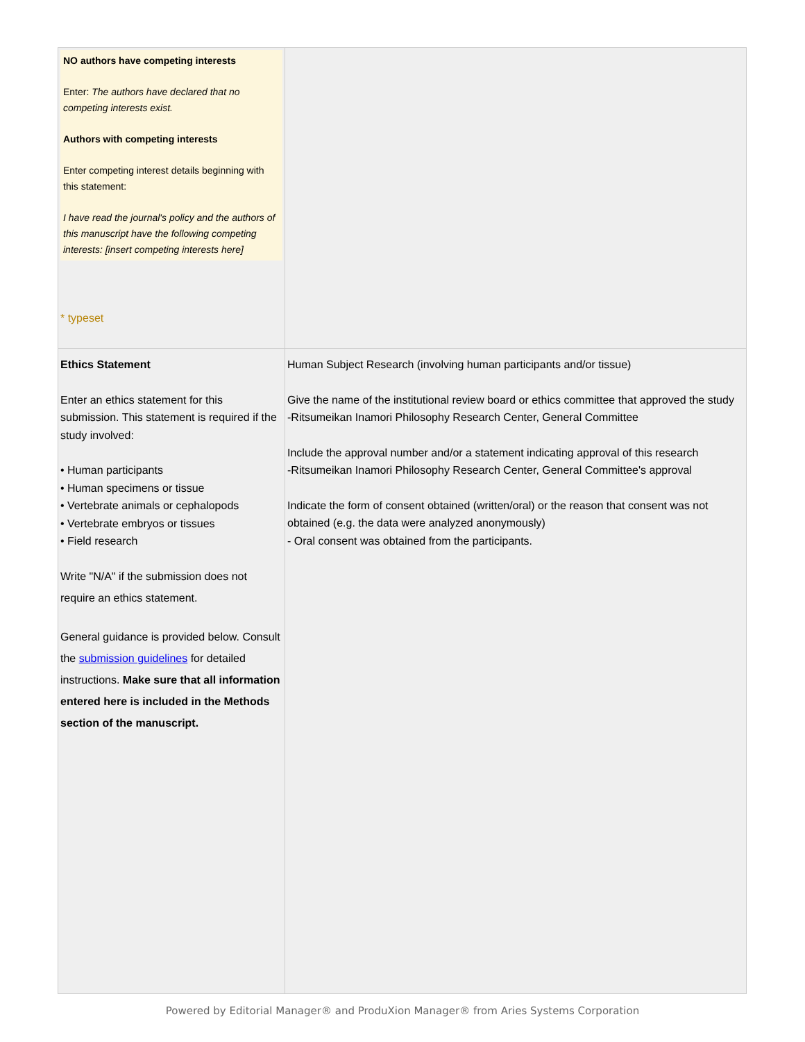| NO authors have competing interests Enter: The authors have declared that no competing interests exist. Authors with competing interests Enter competing interest details beginning with this statement: I have read the journal's policy and the authors of this manuscript have the following competing interests: [insert competing interests here] * typeset | |
| Ethics Statement Enter an ethics statement for this submission. This statement is required if the study involved: • Human participants • Human specimens or tissue • Vertebrate animals or cephalopods • Vertebrate embryos or tissues • Field research Write "N/A" if the submission does not require an ethics statement. General guidance is provided below. Consult the submission guidelines for detailed instructions. Make sure that all information entered here is included in the Methods section of the manuscript. | Human Subject Research (involving human participants and/or tissue) Give the name of the institutional review board or ethics committee that approved the study -Ritsumeikan Inamori Philosophy Research Center, General Committee Include the approval number and/or a statement indicating approval of this research -Ritsumeikan Inamori Philosophy Research Center, General Committee's approval Indicate the form of consent obtained (written/oral) or the reason that consent was not obtained (e.g. the data were analyzed anonymously) - Oral consent was obtained from the participants. |
Powered by Editorial Manager® and ProduXion Manager® from Aries Systems Corporation